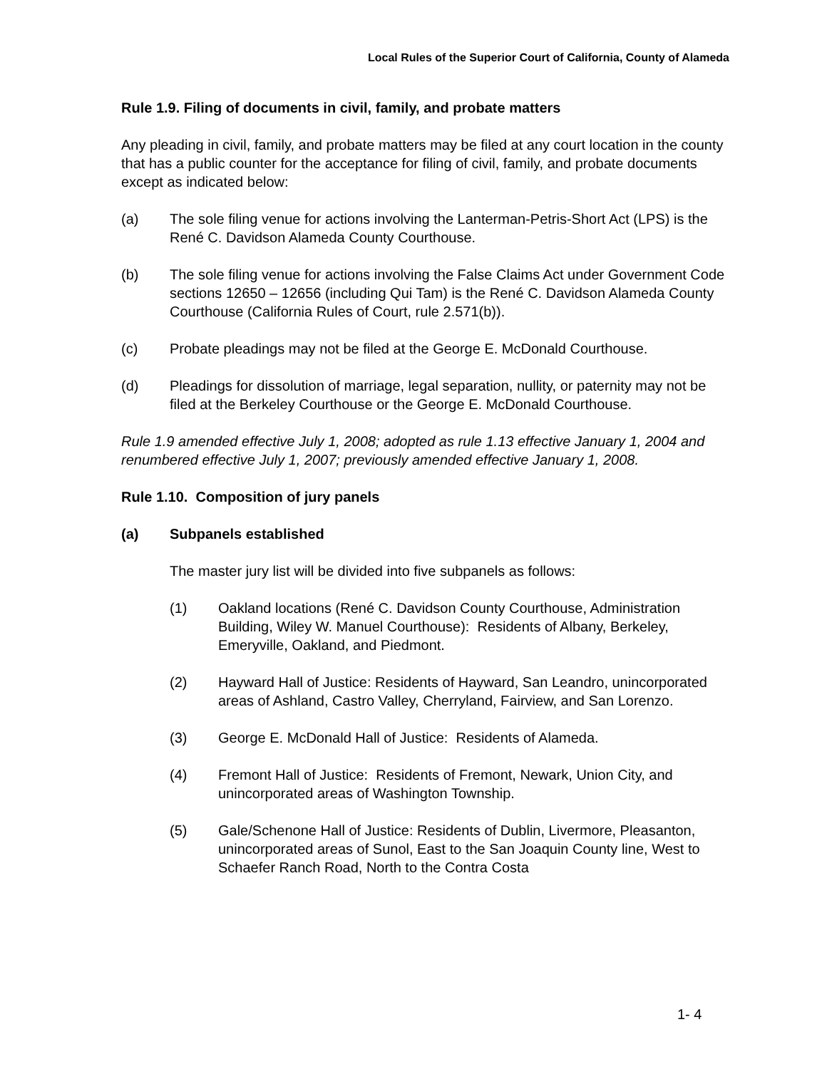Local Rules of the Superior Court of California, County of Alameda
Rule 1.9. Filing of documents in civil, family, and probate matters
Any pleading in civil, family, and probate matters may be filed at any court location in the county that has a public counter for the acceptance for filing of civil, family, and probate documents except as indicated below:
(a) The sole filing venue for actions involving the Lanterman-Petris-Short Act (LPS) is the René C. Davidson Alameda County Courthouse.
(b) The sole filing venue for actions involving the False Claims Act under Government Code sections 12650 – 12656 (including Qui Tam) is the René C. Davidson Alameda County Courthouse (California Rules of Court, rule 2.571(b)).
(c) Probate pleadings may not be filed at the George E. McDonald Courthouse.
(d) Pleadings for dissolution of marriage, legal separation, nullity, or paternity may not be filed at the Berkeley Courthouse or the George E. McDonald Courthouse.
Rule 1.9 amended effective July 1, 2008; adopted as rule 1.13 effective January 1, 2004 and renumbered effective July 1, 2007; previously amended effective January 1, 2008.
Rule 1.10. Composition of jury panels
(a) Subpanels established
The master jury list will be divided into five subpanels as follows:
(1) Oakland locations (René C. Davidson County Courthouse, Administration Building, Wiley W. Manuel Courthouse): Residents of Albany, Berkeley, Emeryville, Oakland, and Piedmont.
(2) Hayward Hall of Justice: Residents of Hayward, San Leandro, unincorporated areas of Ashland, Castro Valley, Cherryland, Fairview, and San Lorenzo.
(3) George E. McDonald Hall of Justice: Residents of Alameda.
(4) Fremont Hall of Justice: Residents of Fremont, Newark, Union City, and unincorporated areas of Washington Township.
(5) Gale/Schenone Hall of Justice: Residents of Dublin, Livermore, Pleasanton, unincorporated areas of Sunol, East to the San Joaquin County line, West to Schaefer Ranch Road, North to the Contra Costa
1- 4